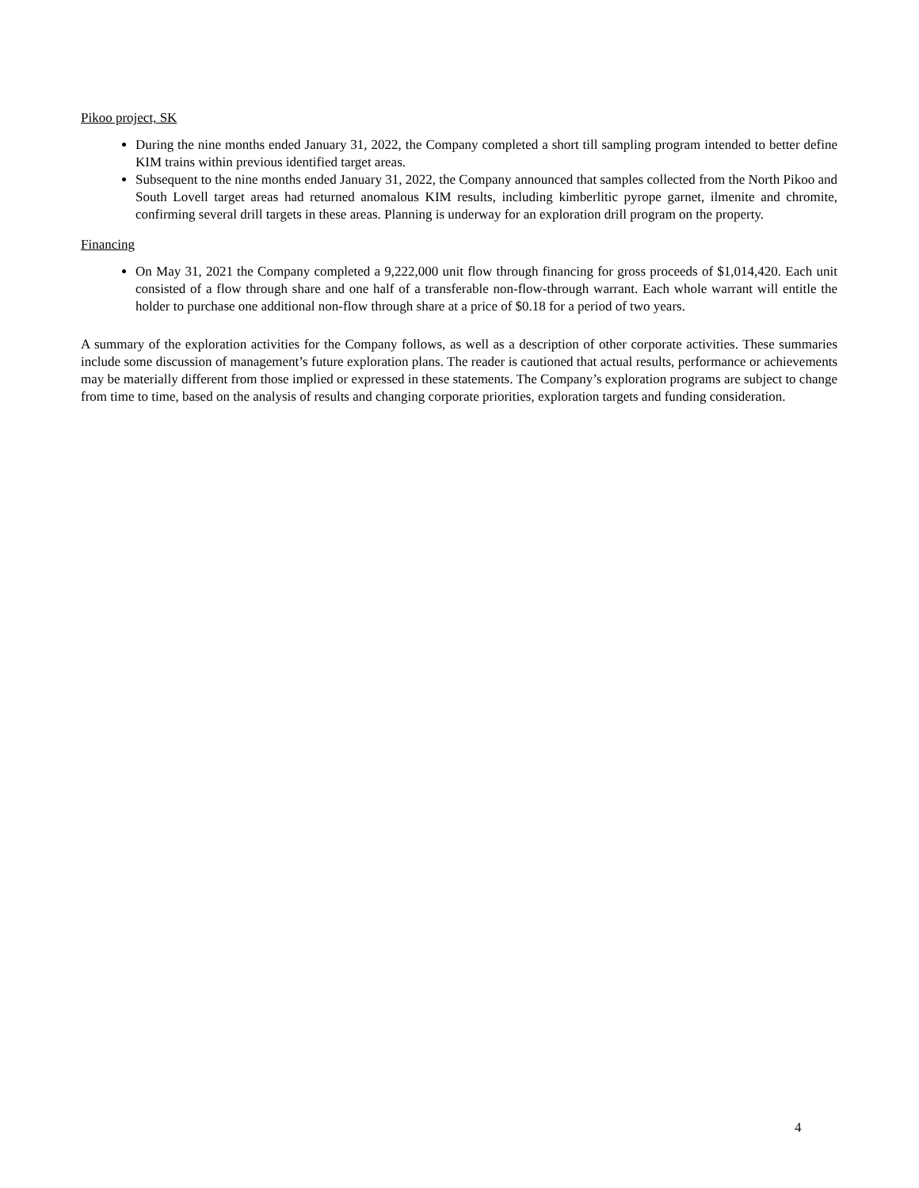Pikoo project, SK
During the nine months ended January 31, 2022, the Company completed a short till sampling program intended to better define KIM trains within previous identified target areas.
Subsequent to the nine months ended January 31, 2022, the Company announced that samples collected from the North Pikoo and South Lovell target areas had returned anomalous KIM results, including kimberlitic pyrope garnet, ilmenite and chromite, confirming several drill targets in these areas. Planning is underway for an exploration drill program on the property.
Financing
On May 31, 2021 the Company completed a 9,222,000 unit flow through financing for gross proceeds of $1,014,420. Each unit consisted of a flow through share and one half of a transferable non-flow-through warrant. Each whole warrant will entitle the holder to purchase one additional non-flow through share at a price of $0.18 for a period of two years.
A summary of the exploration activities for the Company follows, as well as a description of other corporate activities. These summaries include some discussion of management’s future exploration plans. The reader is cautioned that actual results, performance or achievements may be materially different from those implied or expressed in these statements. The Company’s exploration programs are subject to change from time to time, based on the analysis of results and changing corporate priorities, exploration targets and funding consideration.
4